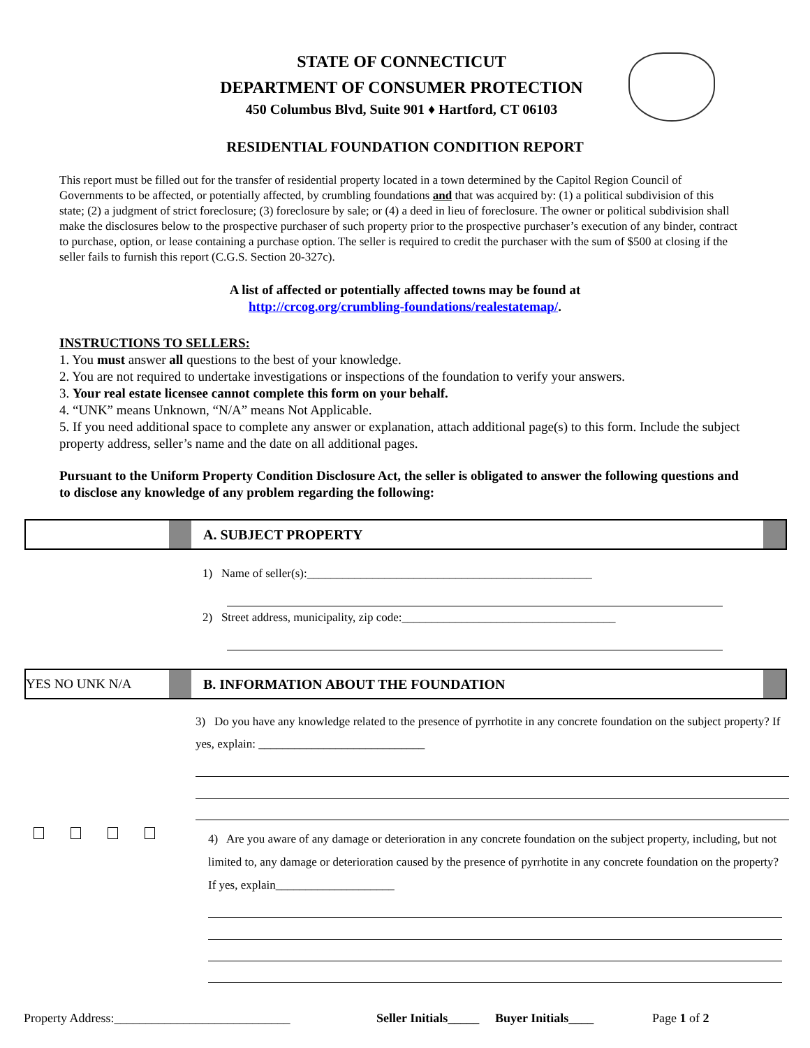STATE OF CONNECTICUT
DEPARTMENT OF CONSUMER PROTECTION
450 Columbus Blvd, Suite 901 ♦ Hartford, CT 06103
RESIDENTIAL FOUNDATION CONDITION REPORT
This report must be filled out for the transfer of residential property located in a town determined by the Capitol Region Council of Governments to be affected, or potentially affected, by crumbling foundations and that was acquired by: (1) a political subdivision of this state; (2) a judgment of strict foreclosure; (3) foreclosure by sale; or (4) a deed in lieu of foreclosure. The owner or political subdivision shall make the disclosures below to the prospective purchaser of such property prior to the prospective purchaser’s execution of any binder, contract to purchase, option, or lease containing a purchase option. The seller is required to credit the purchaser with the sum of $500 at closing if the seller fails to furnish this report (C.G.S. Section 20-327c).
A list of affected or potentially affected towns may be found at
http://crcog.org/crumbling-foundations/realestatemap/.
INSTRUCTIONS TO SELLERS:
1. You must answer all questions to the best of your knowledge.
2. You are not required to undertake investigations or inspections of the foundation to verify your answers.
3. Your real estate licensee cannot complete this form on your behalf.
4. “UNK” means Unknown, “N/A” means Not Applicable.
5. If you need additional space to complete any answer or explanation, attach additional page(s) to this form. Include the subject property address, seller’s name and the date on all additional pages.
Pursuant to the Uniform Property Condition Disclosure Act, the seller is obligated to answer the following questions and to disclose any knowledge of any problem regarding the following:
A. SUBJECT PROPERTY
1) Name of seller(s):________________________________________________
2) Street address, municipality, zip code:____________________________________
YES NO UNK N/A
B. INFORMATION ABOUT THE FOUNDATION
3) Do you have any knowledge related to the presence of pyrrhotite in any concrete foundation on the subject property? If yes, explain: ____________________________
4) Are you aware of any damage or deterioration in any concrete foundation on the subject property, including, but not limited to, any damage or deterioration caused by the presence of pyrrhotite in any concrete foundation on the property? If yes, explain____________________
Property Address:____________________________ Seller Initials_____ Buyer Initials____ Page 1 of 2